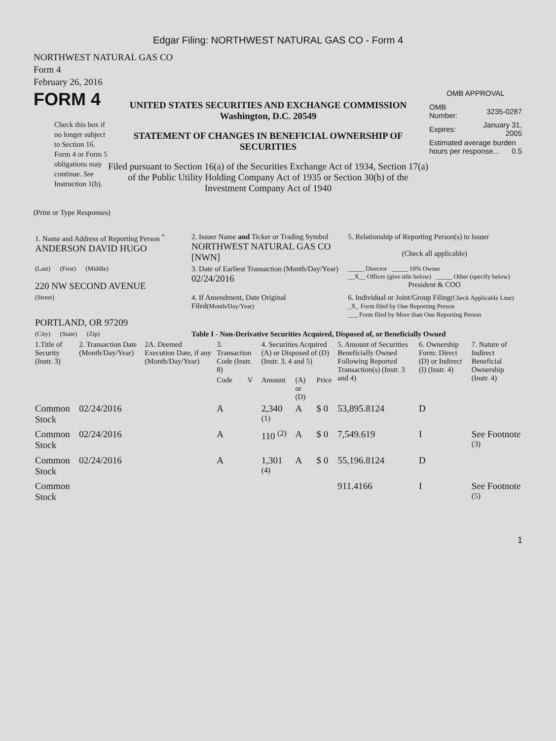Edgar Filing: NORTHWEST NATURAL GAS CO - Form 4
NORTHWEST NATURAL GAS CO
Form 4
February 26, 2016
FORM 4
Check this box if no longer subject to Section 16. Form 4 or Form 5 obligations may continue. See Instruction 1(b).
UNITED STATES SECURITIES AND EXCHANGE COMMISSION
Washington, D.C. 20549
STATEMENT OF CHANGES IN BENEFICIAL OWNERSHIP OF SECURITIES
Filed pursuant to Section 16(a) of the Securities Exchange Act of 1934, Section 17(a) of the Public Utility Holding Company Act of 1935 or Section 30(h) of the Investment Company Act of 1940
OMB APPROVAL
| OMB Number: | 3235-0287 |
| Expires: | January 31, 2005 |
| Estimated average burden hours per response... 0.5 | |
(Print or Type Responses)
| 1. Name and Address of Reporting Person <sup>*</sup> ANDERSON DAVID HUGO | 2. Issuer Name and Ticker or Trading Symbol NORTHWEST NATURAL GAS CO [NWN] | 5. Relationship of Reporting Person(s) to Issuer (Check all applicable) |
| (Last) (First) (Middle) 220 NW SECOND AVENUE | 3. Date of Earliest Transaction (Month/Day/Year) 02/24/2016 | _____ Director _____ 10% Owner __X__ Officer (give title below) _____ Other (specify below) President & COO |
| (Street) PORTLAND, OR 97209 | 4. If Amendment, Date Original Filed (Month/Day/Year) | 6. Individual or Joint/Group Filing (Check Applicable Line) _X_ Form filed by One Reporting Person ___ Form filed by More than One Reporting Person |
| (City) (State) (Zip) | Table I - Non-Derivative Securities Acquired, Disposed of, or Beneficially Owned | |
| 1.Title of Security (Instr. 3) | 2. Transaction Date (Month/Day/Year) | 2A. Deemed Execution Date, if any (Month/Day/Year) | 3. Transaction Code (Instr. 8) | | 4. Securities Acquired (A) or Disposed of (D) (Instr. 3, 4 and 5) | | | 5. Amount of Securities Beneficially Owned Following Reported Transaction(s) (Instr. 3 and 4) | 6. Ownership Form: Direct (D) or Indirect (I) (Instr. 4) | 7. Nature of Indirect Beneficial Ownership (Instr. 4) |
| --- | --- | --- | --- | --- | --- | --- | --- | --- | --- | --- |
| | | | Code | V | Amount | (A) or (D) | Price | | | |
| Common Stock | 02/24/2016 | | A | | 2,340 <sup>(1)</sup> | A | $ 0 | 53,895.8124 | D | |
| Common Stock | 02/24/2016 | | A | | 110 <sup>(2)</sup> | A | $ 0 | 7,549.619 | I | See Footnote <sup>(3)</sup> |
| Common Stock | 02/24/2016 | | A | | 1,301 <sup>(4)</sup> | A | $ 0 | 55,196.8124 | D | |
| Common Stock | | | | | | | | 911.4166 | I | See Footnote <sup>(5)</sup> |
1